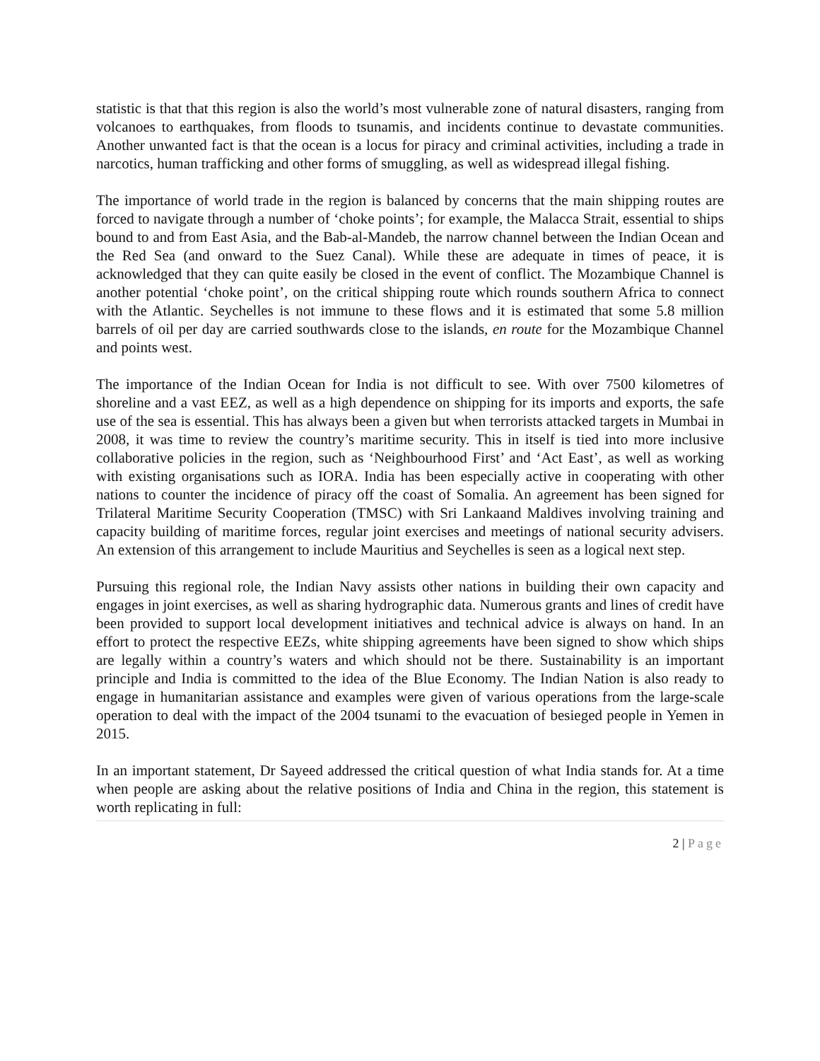statistic is that that this region is also the world’s most vulnerable zone of natural disasters, ranging from volcanoes to earthquakes, from floods to tsunamis, and incidents continue to devastate communities. Another unwanted fact is that the ocean is a locus for piracy and criminal activities, including a trade in narcotics, human trafficking and other forms of smuggling, as well as widespread illegal fishing.
The importance of world trade in the region is balanced by concerns that the main shipping routes are forced to navigate through a number of ‘choke points’; for example, the Malacca Strait, essential to ships bound to and from East Asia, and the Bab-al-Mandeb, the narrow channel between the Indian Ocean and the Red Sea (and onward to the Suez Canal). While these are adequate in times of peace, it is acknowledged that they can quite easily be closed in the event of conflict. The Mozambique Channel is another potential ‘choke point’, on the critical shipping route which rounds southern Africa to connect with the Atlantic. Seychelles is not immune to these flows and it is estimated that some 5.8 million barrels of oil per day are carried southwards close to the islands, en route for the Mozambique Channel and points west.
The importance of the Indian Ocean for India is not difficult to see. With over 7500 kilometres of shoreline and a vast EEZ, as well as a high dependence on shipping for its imports and exports, the safe use of the sea is essential. This has always been a given but when terrorists attacked targets in Mumbai in 2008, it was time to review the country’s maritime security. This in itself is tied into more inclusive collaborative policies in the region, such as ‘Neighbourhood First’ and ‘Act East’, as well as working with existing organisations such as IORA. India has been especially active in cooperating with other nations to counter the incidence of piracy off the coast of Somalia. An agreement has been signed for Trilateral Maritime Security Cooperation (TMSC) with Sri Lankaand Maldives involving training and capacity building of maritime forces, regular joint exercises and meetings of national security advisers. An extension of this arrangement to include Mauritius and Seychelles is seen as a logical next step.
Pursuing this regional role, the Indian Navy assists other nations in building their own capacity and engages in joint exercises, as well as sharing hydrographic data. Numerous grants and lines of credit have been provided to support local development initiatives and technical advice is always on hand. In an effort to protect the respective EEZs, white shipping agreements have been signed to show which ships are legally within a country’s waters and which should not be there. Sustainability is an important principle and India is committed to the idea of the Blue Economy. The Indian Nation is also ready to engage in humanitarian assistance and examples were given of various operations from the large-scale operation to deal with the impact of the 2004 tsunami to the evacuation of besieged people in Yemen in 2015.
In an important statement, Dr Sayeed addressed the critical question of what India stands for. At a time when people are asking about the relative positions of India and China in the region, this statement is worth replicating in full:
2 | Page